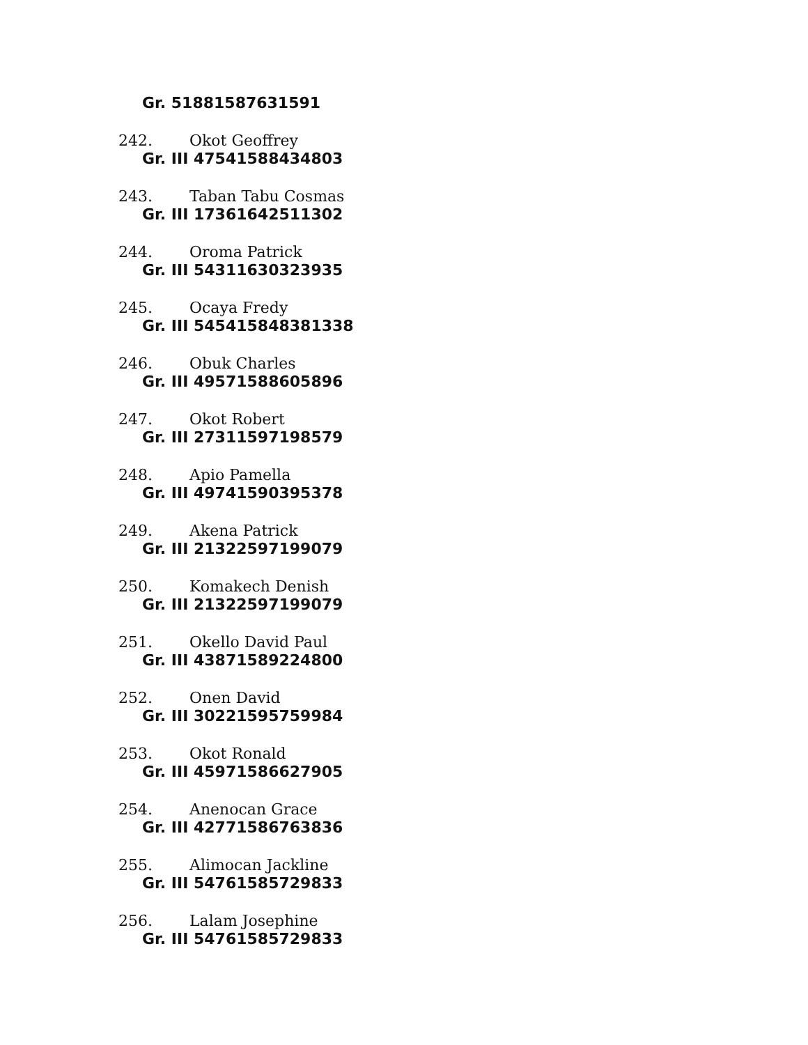Gr. 51881587631591
242. Okot Geoffrey
Gr. III 47541588434803
243. Taban Tabu Cosmas
Gr. III 17361642511302
244. Oroma Patrick
Gr. III 54311630323935
245. Ocaya Fredy
Gr. III 545415848381338
246. Obuk Charles
Gr. III 49571588605896
247. Okot Robert
Gr. III 27311597198579
248. Apio Pamella
Gr. III 49741590395378
249. Akena Patrick
Gr. III 21322597199079
250. Komakech Denish
Gr. III 21322597199079
251. Okello David Paul
Gr. III 43871589224800
252. Onen David
Gr. III 30221595759984
253. Okot Ronald
Gr. III 45971586627905
254. Anenocan Grace
Gr. III 42771586763836
255. Alimocan Jackline
Gr. III 54761585729833
256. Lalam Josephine
Gr. III 54761585729833